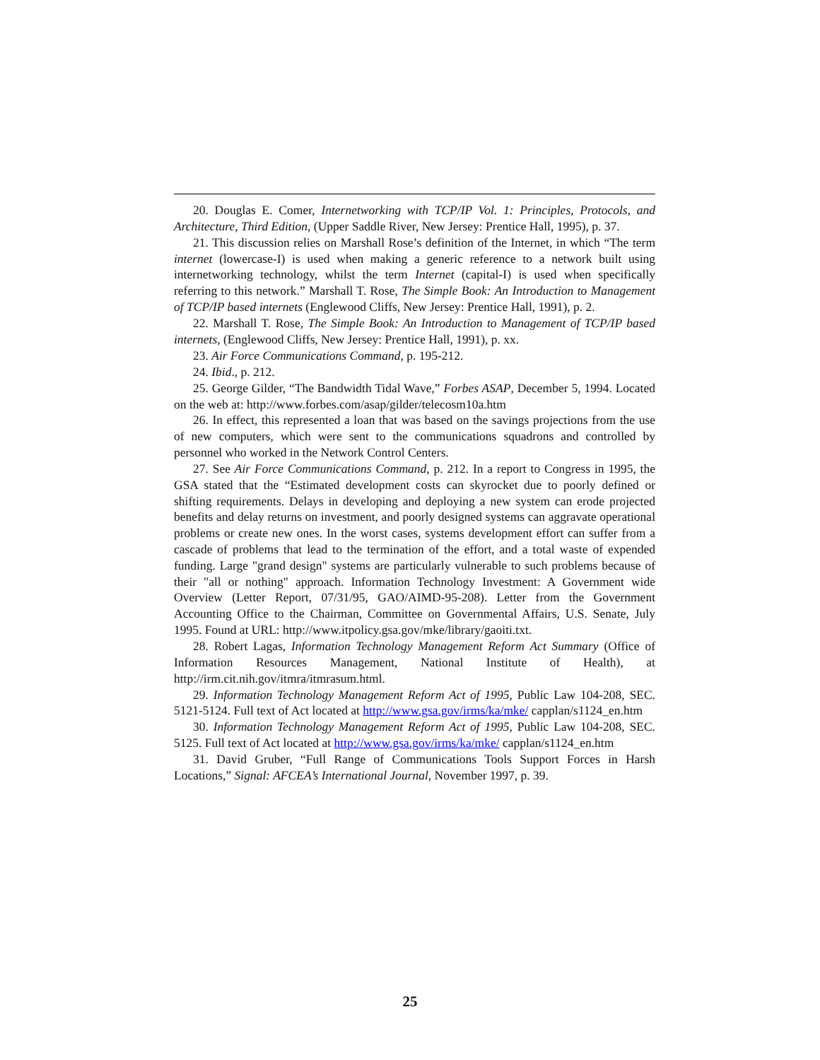20. Douglas E. Comer, Internetworking with TCP/IP Vol. 1: Principles, Protocols, and Architecture, Third Edition, (Upper Saddle River, New Jersey: Prentice Hall, 1995), p. 37.
21. This discussion relies on Marshall Rose’s definition of the Internet, in which “The term internet (lowercase-I) is used when making a generic reference to a network built using internetworking technology, whilst the term Internet (capital-I) is used when specifically referring to this network.” Marshall T. Rose, The Simple Book: An Introduction to Management of TCP/IP based internets (Englewood Cliffs, New Jersey: Prentice Hall, 1991), p. 2.
22. Marshall T. Rose, The Simple Book: An Introduction to Management of TCP/IP based internets, (Englewood Cliffs, New Jersey: Prentice Hall, 1991), p. xx.
23. Air Force Communications Command, p. 195-212.
24. Ibid., p. 212.
25. George Gilder, “The Bandwidth Tidal Wave,” Forbes ASAP, December 5, 1994. Located on the web at: http://www.forbes.com/asap/gilder/telecosm10a.htm
26. In effect, this represented a loan that was based on the savings projections from the use of new computers, which were sent to the communications squadrons and controlled by personnel who worked in the Network Control Centers.
27. See Air Force Communications Command, p. 212. In a report to Congress in 1995, the GSA stated that the “Estimated development costs can skyrocket due to poorly defined or shifting requirements. Delays in developing and deploying a new system can erode projected benefits and delay returns on investment, and poorly designed systems can aggravate operational problems or create new ones. In the worst cases, systems development effort can suffer from a cascade of problems that lead to the termination of the effort, and a total waste of expended funding. Large "grand design" systems are particularly vulnerable to such problems because of their "all or nothing" approach. Information Technology Investment: A Government wide Overview (Letter Report, 07/31/95, GAO/AIMD-95-208). Letter from the Government Accounting Office to the Chairman, Committee on Governmental Affairs, U.S. Senate, July 1995. Found at URL: http://www.itpolicy.gsa.gov/mke/library/gaoiti.txt.
28. Robert Lagas, Information Technology Management Reform Act Summary (Office of Information Resources Management, National Institute of Health), at http://irm.cit.nih.gov/itmra/itmrasum.html.
29. Information Technology Management Reform Act of 1995, Public Law 104-208, SEC. 5121-5124. Full text of Act located at http://www.gsa.gov/irms/ka/mke/ capplan/s1124_en.htm
30. Information Technology Management Reform Act of 1995, Public Law 104-208, SEC. 5125. Full text of Act located at http://www.gsa.gov/irms/ka/mke/ capplan/s1124_en.htm
31. David Gruber, “Full Range of Communications Tools Support Forces in Harsh Locations,” Signal: AFCEA’s International Journal, November 1997, p. 39.
25